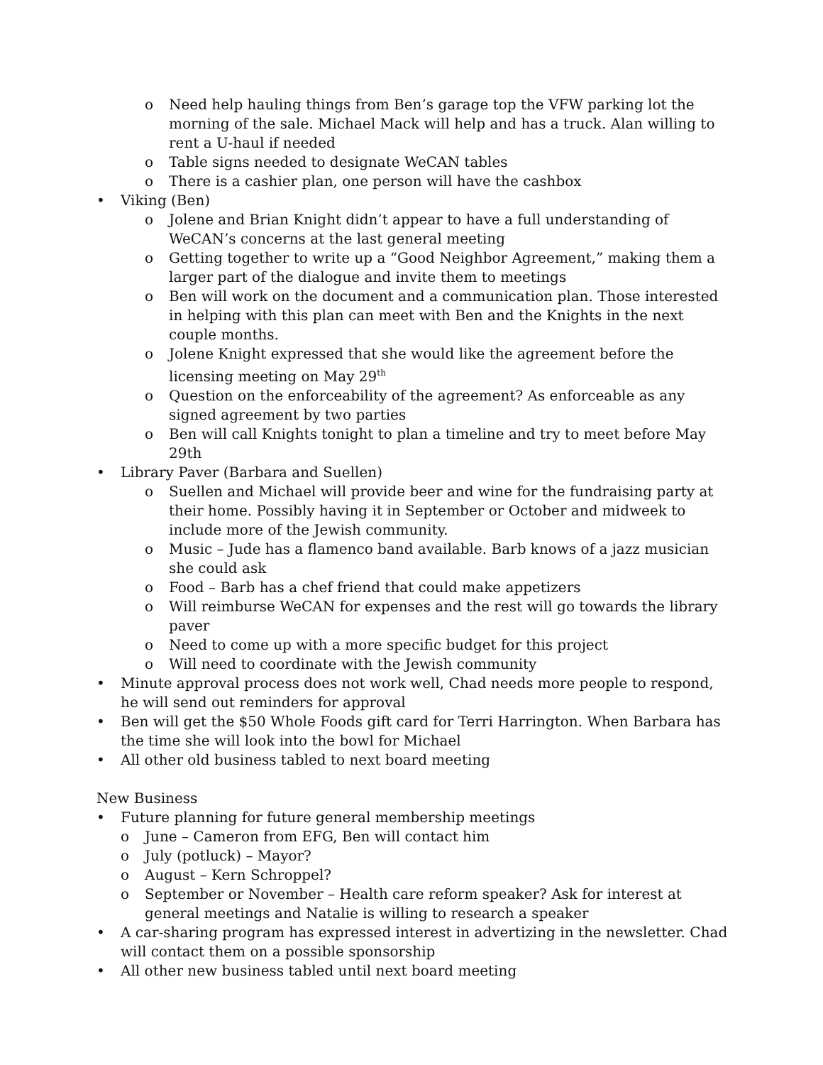o Need help hauling things from Ben’s garage top the VFW parking lot the morning of the sale. Michael Mack will help and has a truck. Alan willing to rent a U-haul if needed
o Table signs needed to designate WeCAN tables
o There is a cashier plan, one person will have the cashbox
• Viking (Ben)
o Jolene and Brian Knight didn’t appear to have a full understanding of WeCAN’s concerns at the last general meeting
o Getting together to write up a “Good Neighbor Agreement,” making them a larger part of the dialogue and invite them to meetings
o Ben will work on the document and a communication plan. Those interested in helping with this plan can meet with Ben and the Knights in the next couple months.
o Jolene Knight expressed that she would like the agreement before the licensing meeting on May 29<sup>th</sup>
o Question on the enforceability of the agreement? As enforceable as any signed agreement by two parties
o Ben will call Knights tonight to plan a timeline and try to meet before May 29th
• Library Paver (Barbara and Suellen)
o Suellen and Michael will provide beer and wine for the fundraising party at their home. Possibly having it in September or October and midweek to include more of the Jewish community.
o Music – Jude has a flamenco band available. Barb knows of a jazz musician she could ask
o Food – Barb has a chef friend that could make appetizers
o Will reimburse WeCAN for expenses and the rest will go towards the library paver
o Need to come up with a more specific budget for this project
o Will need to coordinate with the Jewish community
• Minute approval process does not work well, Chad needs more people to respond, he will send out reminders for approval
• Ben will get the $50 Whole Foods gift card for Terri Harrington. When Barbara has the time she will look into the bowl for Michael
• All other old business tabled to next board meeting
New Business
• Future planning for future general membership meetings
o June – Cameron from EFG, Ben will contact him
o July (potluck) – Mayor?
o August – Kern Schroppel?
o September or November – Health care reform speaker? Ask for interest at general meetings and Natalie is willing to research a speaker
• A car-sharing program has expressed interest in advertizing in the newsletter. Chad will contact them on a possible sponsorship
• All other new business tabled until next board meeting